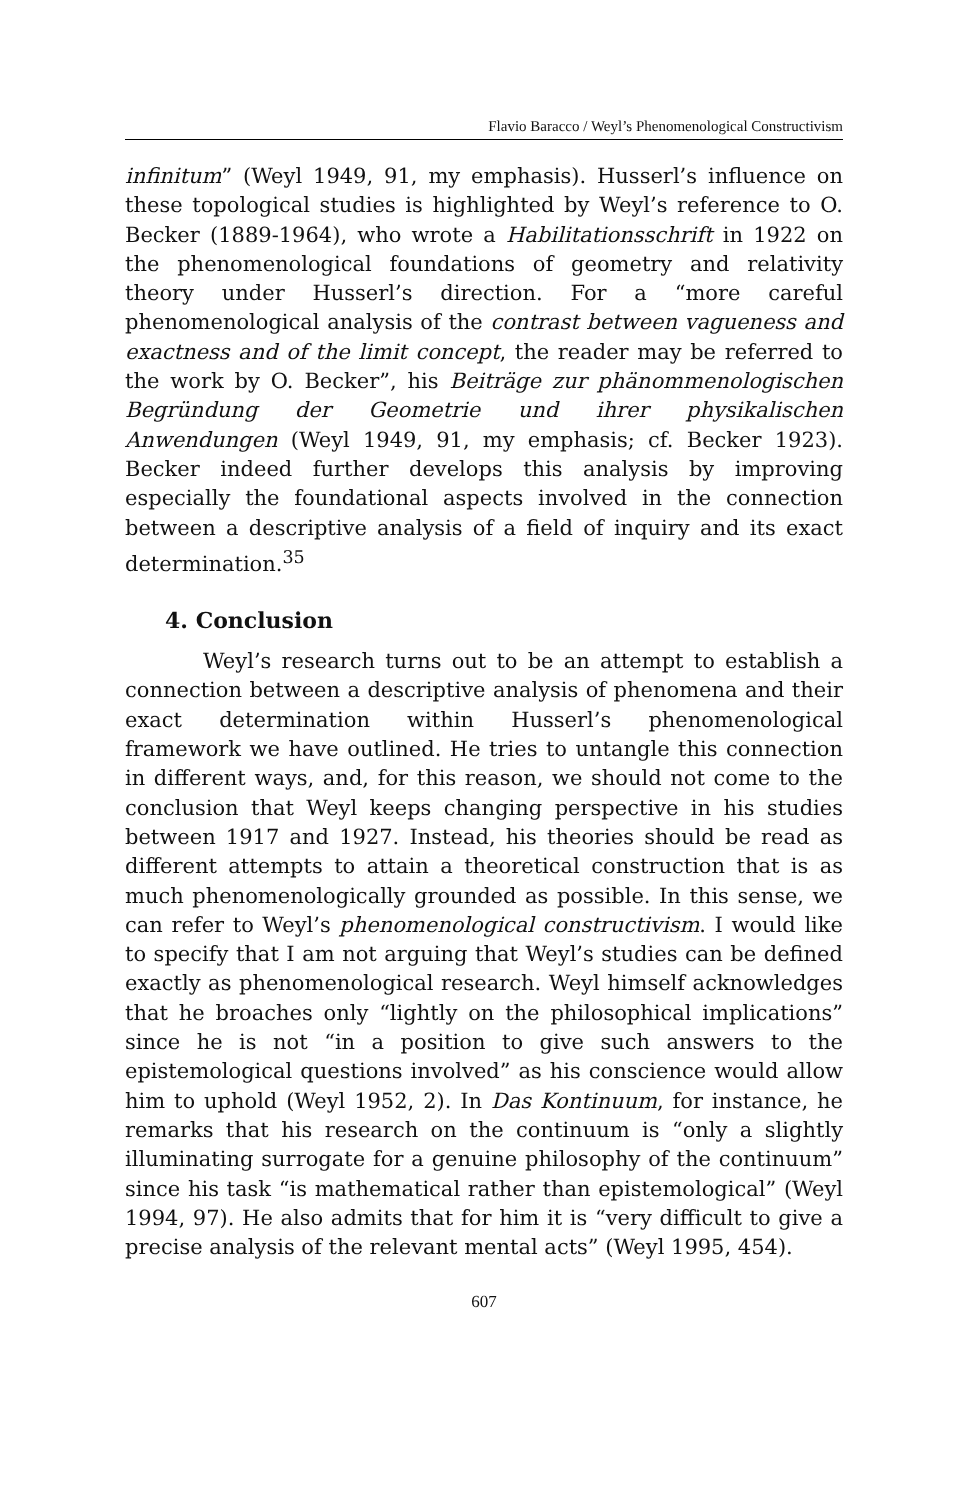Flavio Baracco / Weyl’s Phenomenological Constructivism
infinitum” (Weyl 1949, 91, my emphasis). Husserl’s influence on these topological studies is highlighted by Weyl’s reference to O. Becker (1889-1964), who wrote a Habilitationsschrift in 1922 on the phenomenological foundations of geometry and relativity theory under Husserl’s direction. For a “more careful phenomenological analysis of the contrast between vagueness and exactness and of the limit concept, the reader may be referred to the work by O. Becker”, his Beiträge zur phänommenologischen Begründung der Geometrie und ihrer physikalischen Anwendungen (Weyl 1949, 91, my emphasis; cf. Becker 1923). Becker indeed further develops this analysis by improving especially the foundational aspects involved in the connection between a descriptive analysis of a field of inquiry and its exact determination.<sup>35</sup>
4. Conclusion
Weyl’s research turns out to be an attempt to establish a connection between a descriptive analysis of phenomena and their exact determination within Husserl’s phenomenological framework we have outlined. He tries to untangle this connection in different ways, and, for this reason, we should not come to the conclusion that Weyl keeps changing perspective in his studies between 1917 and 1927. Instead, his theories should be read as different attempts to attain a theoretical construction that is as much phenomenologically grounded as possible. In this sense, we can refer to Weyl’s phenomenological constructivism. I would like to specify that I am not arguing that Weyl’s studies can be defined exactly as phenomenological research. Weyl himself acknowledges that he broaches only “lightly on the philosophical implications” since he is not “in a position to give such answers to the epistemological questions involved” as his conscience would allow him to uphold (Weyl 1952, 2). In Das Kontinuum, for instance, he remarks that his research on the continuum is “only a slightly illuminating surrogate for a genuine philosophy of the continuum” since his task “is mathematical rather than epistemological” (Weyl 1994, 97). He also admits that for him it is “very difficult to give a precise analysis of the relevant mental acts” (Weyl 1995, 454).
607